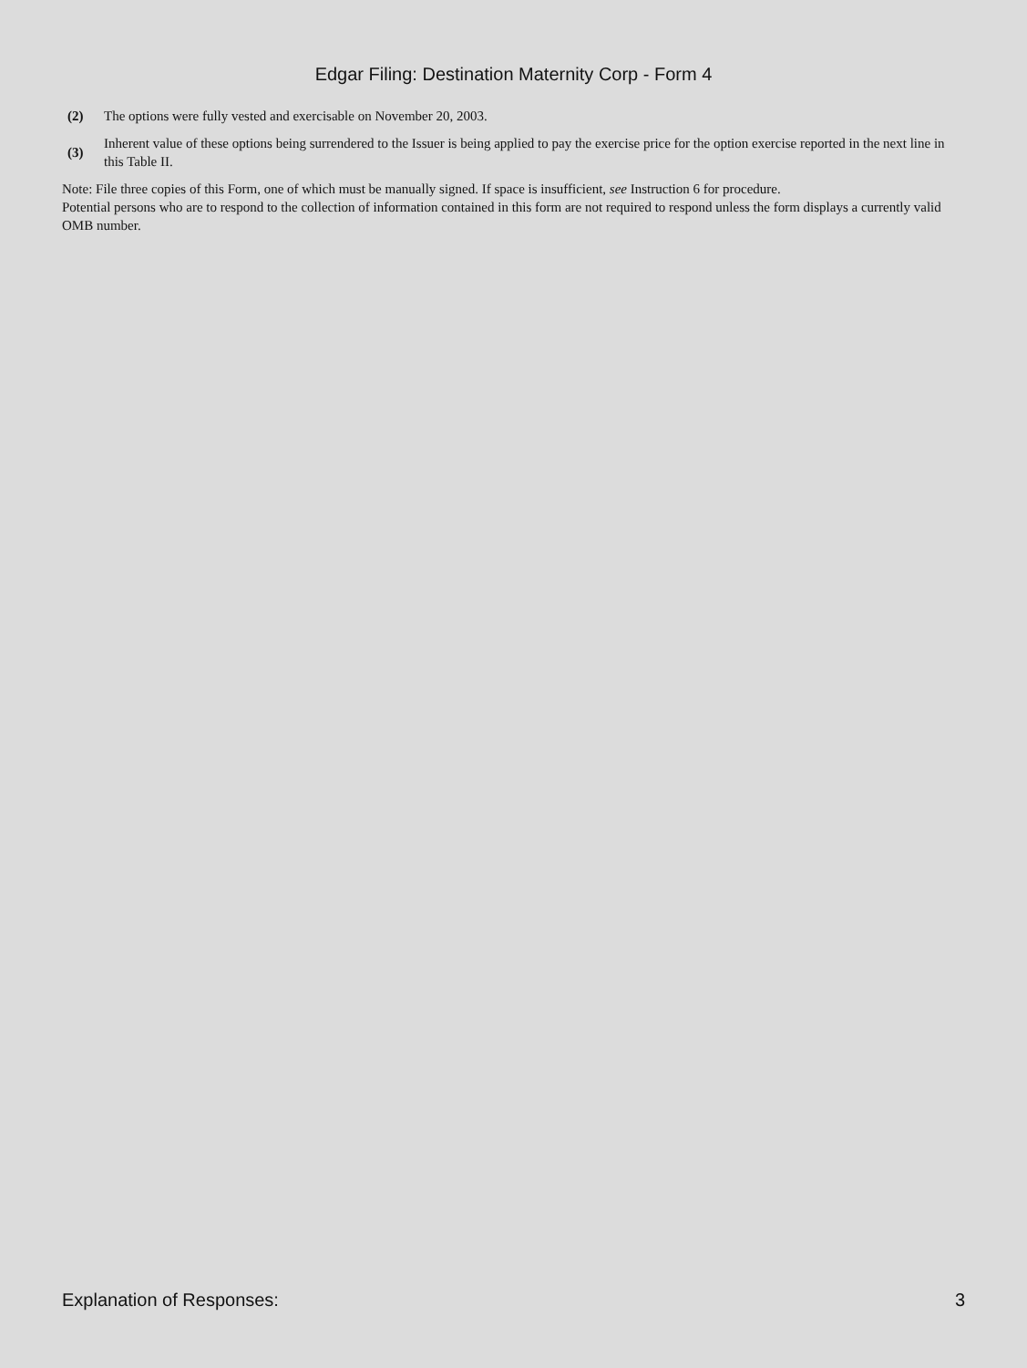Edgar Filing: Destination Maternity Corp - Form 4
| (2) | The options were fully vested and exercisable on November 20, 2003. |
| (3) | Inherent value of these options being surrendered to the Issuer is being applied to pay the exercise price for the option exercise reported in the next line in this Table II. |
Note: File three copies of this Form, one of which must be manually signed. If space is insufficient, see Instruction 6 for procedure.
Potential persons who are to respond to the collection of information contained in this form are not required to respond unless the form displays a currently valid OMB number.
Explanation of Responses: 3